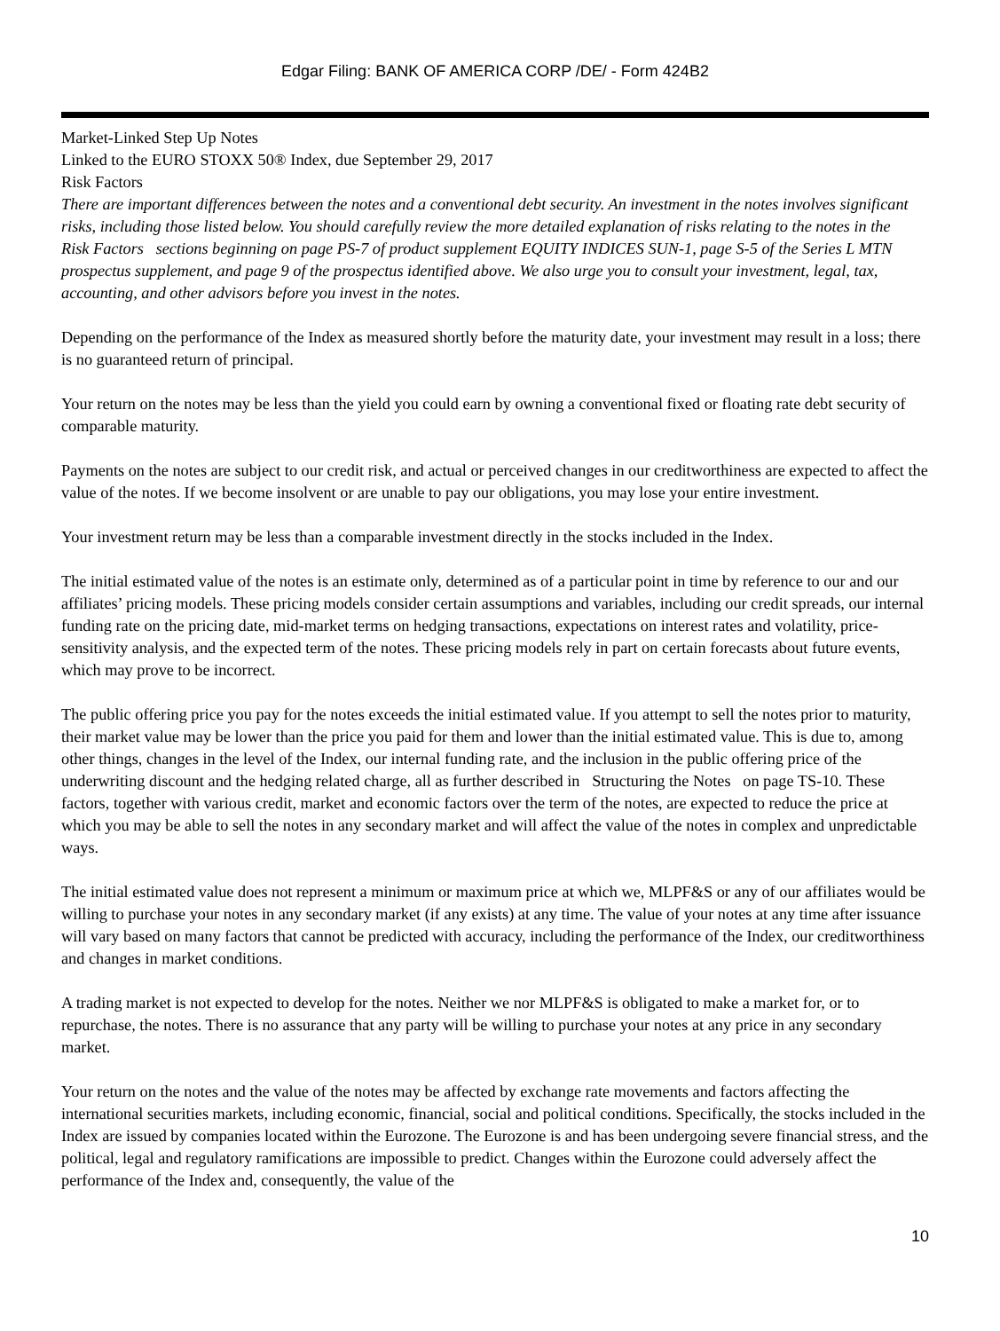Edgar Filing: BANK OF AMERICA CORP /DE/ - Form 424B2
Market-Linked Step Up Notes
Linked to the EURO STOXX 50® Index, due September 29, 2017
Risk Factors
There are important differences between the notes and a conventional debt security. An investment in the notes involves significant risks, including those listed below. You should carefully review the more detailed explanation of risks relating to the notes in the Risk Factors sections beginning on page PS-7 of product supplement EQUITY INDICES SUN-1, page S-5 of the Series L MTN prospectus supplement, and page 9 of the prospectus identified above. We also urge you to consult your investment, legal, tax, accounting, and other advisors before you invest in the notes.
Depending on the performance of the Index as measured shortly before the maturity date, your investment may result in a loss; there is no guaranteed return of principal.
Your return on the notes may be less than the yield you could earn by owning a conventional fixed or floating rate debt security of comparable maturity.
Payments on the notes are subject to our credit risk, and actual or perceived changes in our creditworthiness are expected to affect the value of the notes. If we become insolvent or are unable to pay our obligations, you may lose your entire investment.
Your investment return may be less than a comparable investment directly in the stocks included in the Index.
The initial estimated value of the notes is an estimate only, determined as of a particular point in time by reference to our and our affiliates’ pricing models. These pricing models consider certain assumptions and variables, including our credit spreads, our internal funding rate on the pricing date, mid-market terms on hedging transactions, expectations on interest rates and volatility, price-sensitivity analysis, and the expected term of the notes. These pricing models rely in part on certain forecasts about future events, which may prove to be incorrect.
The public offering price you pay for the notes exceeds the initial estimated value. If you attempt to sell the notes prior to maturity, their market value may be lower than the price you paid for them and lower than the initial estimated value. This is due to, among other things, changes in the level of the Index, our internal funding rate, and the inclusion in the public offering price of the underwriting discount and the hedging related charge, all as further described in Structuring the Notes on page TS-10. These factors, together with various credit, market and economic factors over the term of the notes, are expected to reduce the price at which you may be able to sell the notes in any secondary market and will affect the value of the notes in complex and unpredictable ways.
The initial estimated value does not represent a minimum or maximum price at which we, MLPF&S or any of our affiliates would be willing to purchase your notes in any secondary market (if any exists) at any time. The value of your notes at any time after issuance will vary based on many factors that cannot be predicted with accuracy, including the performance of the Index, our creditworthiness and changes in market conditions.
A trading market is not expected to develop for the notes. Neither we nor MLPF&S is obligated to make a market for, or to repurchase, the notes. There is no assurance that any party will be willing to purchase your notes at any price in any secondary market.
Your return on the notes and the value of the notes may be affected by exchange rate movements and factors affecting the international securities markets, including economic, financial, social and political conditions. Specifically, the stocks included in the Index are issued by companies located within the Eurozone. The Eurozone is and has been undergoing severe financial stress, and the political, legal and regulatory ramifications are impossible to predict. Changes within the Eurozone could adversely affect the performance of the Index and, consequently, the value of the
10